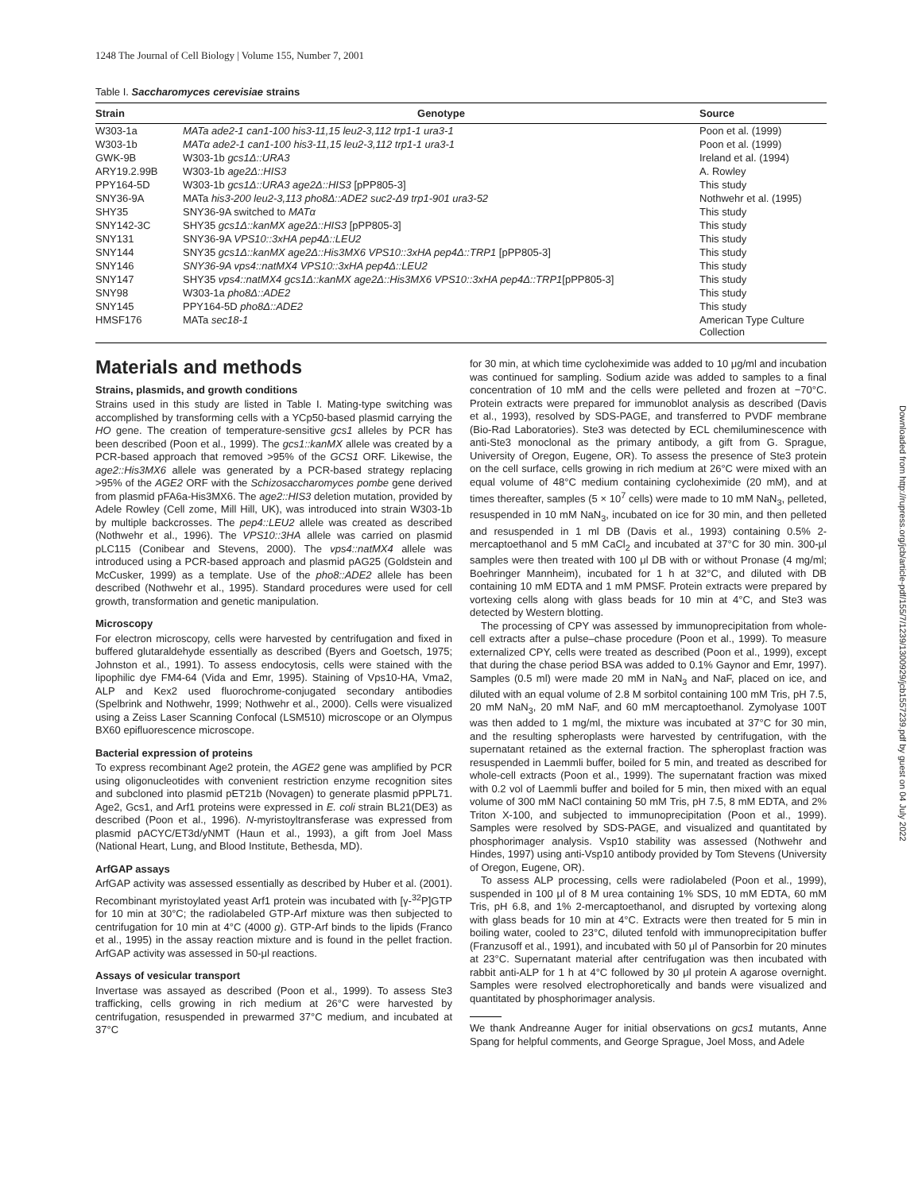1248 The Journal of Cell Biology | Volume 155, Number 7, 2001
Table I. Saccharomyces cerevisiae strains
| Strain | Genotype | Source |
| --- | --- | --- |
| W303-1a | MATa ade2-1 can1-100 his3-11,15 leu2-3,112 trp1-1 ura3-1 | Poon et al. (1999) |
| W303-1b | MATα ade2-1 can1-100 his3-11,15 leu2-3,112 trp1-1 ura3-1 | Poon et al. (1999) |
| GWK-9B | W303-1b gcs1Δ::URA3 | Ireland et al. (1994) |
| ARY19.2.99B | W303-1b age2Δ::HIS3 | A. Rowley |
| PPY164-5D | W303-1b gcs1Δ::URA3 age2Δ::HIS3 [pPP805-3] | This study |
| SNY36-9A | MATa his3-200 leu2-3,113 pho8Δ::ADE2 suc2-Δ9 trp1-901 ura3-52 | Nothwehr et al. (1995) |
| SHY35 | SNY36-9A switched to MATα | This study |
| SNY142-3C | SHY35 gcs1Δ::kanMX age2Δ::HIS3 [pPP805-3] | This study |
| SNY131 | SNY36-9A VPS10::3xHA pep4Δ::LEU2 | This study |
| SNY144 | SNY35 gcs1Δ::kanMX age2Δ::His3MX6 VPS10::3xHA pep4Δ::TRP1 [pPP805-3] | This study |
| SNY146 | SNY36-9A vps4::natMX4 VPS10::3xHA pep4Δ::LEU2 | This study |
| SNY147 | SHY35 vps4::natMX4 gcs1Δ::kanMX age2Δ::His3MX6 VPS10::3xHA pep4Δ::TRP1 [pPP805-3] | This study |
| SNY98 | W303-1a pho8Δ::ADE2 | This study |
| SNY145 | PPY164-5D pho8Δ::ADE2 | This study |
| HMSF176 | MATa sec18-1 | American Type Culture Collection |
Materials and methods
Strains, plasmids, and growth conditions
Strains used in this study are listed in Table I. Mating-type switching was accomplished by transforming cells with a YCp50-based plasmid carrying the HO gene. The creation of temperature-sensitive gcs1 alleles by PCR has been described (Poon et al., 1999). The gcs1::kanMX allele was created by a PCR-based approach that removed >95% of the GCS1 ORF. Likewise, the age2::His3MX6 allele was generated by a PCR-based strategy replacing >95% of the AGE2 ORF with the Schizosaccharomyces pombe gene derived from plasmid pFA6a-His3MX6. The age2::HIS3 deletion mutation, provided by Adele Rowley (Cell zome, Mill Hill, UK), was introduced into strain W303-1b by multiple backcrosses. The pep4::LEU2 allele was created as described (Nothwehr et al., 1996). The VPS10::3HA allele was carried on plasmid pLC115 (Conibear and Stevens, 2000). The vps4::natMX4 allele was introduced using a PCR-based approach and plasmid pAG25 (Goldstein and McCusker, 1999) as a template. Use of the pho8::ADE2 allele has been described (Nothwehr et al., 1995). Standard procedures were used for cell growth, transformation and genetic manipulation.
Microscopy
For electron microscopy, cells were harvested by centrifugation and fixed in buffered glutaraldehyde essentially as described (Byers and Goetsch, 1975; Johnston et al., 1991). To assess endocytosis, cells were stained with the lipophilic dye FM4-64 (Vida and Emr, 1995). Staining of Vps10-HA, Vma2, ALP and Kex2 used fluorochrome-conjugated secondary antibodies (Spelbrink and Nothwehr, 1999; Nothwehr et al., 2000). Cells were visualized using a Zeiss Laser Scanning Confocal (LSM510) microscope or an Olympus BX60 epifluorescence microscope.
Bacterial expression of proteins
To express recombinant Age2 protein, the AGE2 gene was amplified by PCR using oligonucleotides with convenient restriction enzyme recognition sites and subcloned into plasmid pET21b (Novagen) to generate plasmid pPPL71. Age2, Gcs1, and Arf1 proteins were expressed in E. coli strain BL21(DE3) as described (Poon et al., 1996). N-myristoyltransferase was expressed from plasmid pACYC/ET3d/yNMT (Haun et al., 1993), a gift from Joel Mass (National Heart, Lung, and Blood Institute, Bethesda, MD).
ArfGAP assays
ArfGAP activity was assessed essentially as described by Huber et al. (2001). Recombinant myristoylated yeast Arf1 protein was incubated with [γ-<sup>32</sup>P]GTP for 10 min at 30°C; the radiolabeled GTP-Arf mixture was then subjected to centrifugation for 10 min at 4°C (4000 g). GTP-Arf binds to the lipids (Franco et al., 1995) in the assay reaction mixture and is found in the pellet fraction. ArfGAP activity was assessed in 50-μl reactions.
Assays of vesicular transport
Invertase was assayed as described (Poon et al., 1999). To assess Ste3 trafficking, cells growing in rich medium at 26°C were harvested by centrifugation, resuspended in prewarmed 37°C medium, and incubated at 37°C
for 30 min, at which time cycloheximide was added to 10 μg/ml and incubation was continued for sampling. Sodium azide was added to samples to a final concentration of 10 mM and the cells were pelleted and frozen at −70°C. Protein extracts were prepared for immunoblot analysis as described (Davis et al., 1993), resolved by SDS-PAGE, and transferred to PVDF membrane (Bio-Rad Laboratories). Ste3 was detected by ECL chemiluminescence with anti-Ste3 monoclonal as the primary antibody, a gift from G. Sprague, University of Oregon, Eugene, OR). To assess the presence of Ste3 protein on the cell surface, cells growing in rich medium at 26°C were mixed with an equal volume of 48°C medium containing cycloheximide (20 mM), and at times thereafter, samples (5 × 10<sup>7</sup> cells) were made to 10 mM NaN<sub>3</sub>, pelleted, resuspended in 10 mM NaN<sub>3</sub>, incubated on ice for 30 min, and then pelleted and resuspended in 1 ml DB (Davis et al., 1993) containing 0.5% 2-mercaptoethanol and 5 mM CaCl<sub>2</sub> and incubated at 37°C for 30 min. 300-μl samples were then treated with 100 μl DB with or without Pronase (4 mg/ml; Boehringer Mannheim), incubated for 1 h at 32°C, and diluted with DB containing 10 mM EDTA and 1 mM PMSF. Protein extracts were prepared by vortexing cells along with glass beads for 10 min at 4°C, and Ste3 was detected by Western blotting.
The processing of CPY was assessed by immunoprecipitation from whole-cell extracts after a pulse–chase procedure (Poon et al., 1999). To measure externalized CPY, cells were treated as described (Poon et al., 1999), except that during the chase period BSA was added to 0.1% Gaynor and Emr, 1997). Samples (0.5 ml) were made 20 mM in NaN<sub>3</sub> and NaF, placed on ice, and diluted with an equal volume of 2.8 M sorbitol containing 100 mM Tris, pH 7.5, 20 mM NaN<sub>3</sub>, 20 mM NaF, and 60 mM mercaptoethanol. Zymolyase 100T was then added to 1 mg/ml, the mixture was incubated at 37°C for 30 min, and the resulting spheroplasts were harvested by centrifugation, with the supernatant retained as the external fraction. The spheroplast fraction was resuspended in Laemmli buffer, boiled for 5 min, and treated as described for whole-cell extracts (Poon et al., 1999). The supernatant fraction was mixed with 0.2 vol of Laemmli buffer and boiled for 5 min, then mixed with an equal volume of 300 mM NaCl containing 50 mM Tris, pH 7.5, 8 mM EDTA, and 2% Triton X-100, and subjected to immunoprecipitation (Poon et al., 1999). Samples were resolved by SDS-PAGE, and visualized and quantitated by phosphorimager analysis. Vsp10 stability was assessed (Nothwehr and Hindes, 1997) using anti-Vsp10 antibody provided by Tom Stevens (University of Oregon, Eugene, OR).
To assess ALP processing, cells were radiolabeled (Poon et al., 1999), suspended in 100 μl of 8 M urea containing 1% SDS, 10 mM EDTA, 60 mM Tris, pH 6.8, and 1% 2-mercaptoethanol, and disrupted by vortexing along with glass beads for 10 min at 4°C. Extracts were then treated for 5 min in boiling water, cooled to 23°C, diluted tenfold with immunoprecipitation buffer (Franzusoff et al., 1991), and incubated with 50 μl of Pansorbin for 20 minutes at 23°C. Supernatant material after centrifugation was then incubated with rabbit anti-ALP for 1 h at 4°C followed by 30 μl protein A agarose overnight. Samples were resolved electrophoretically and bands were visualized and quantitated by phosphorimager analysis.
We thank Andreanne Auger for initial observations on gcs1 mutants, Anne Spang for helpful comments, and George Sprague, Joel Moss, and Adele
Downloaded from http://rupress.org/jcb/article-pdf/155/7/1239/1300929/jcb1557239.pdf by guest on 04 July 2022